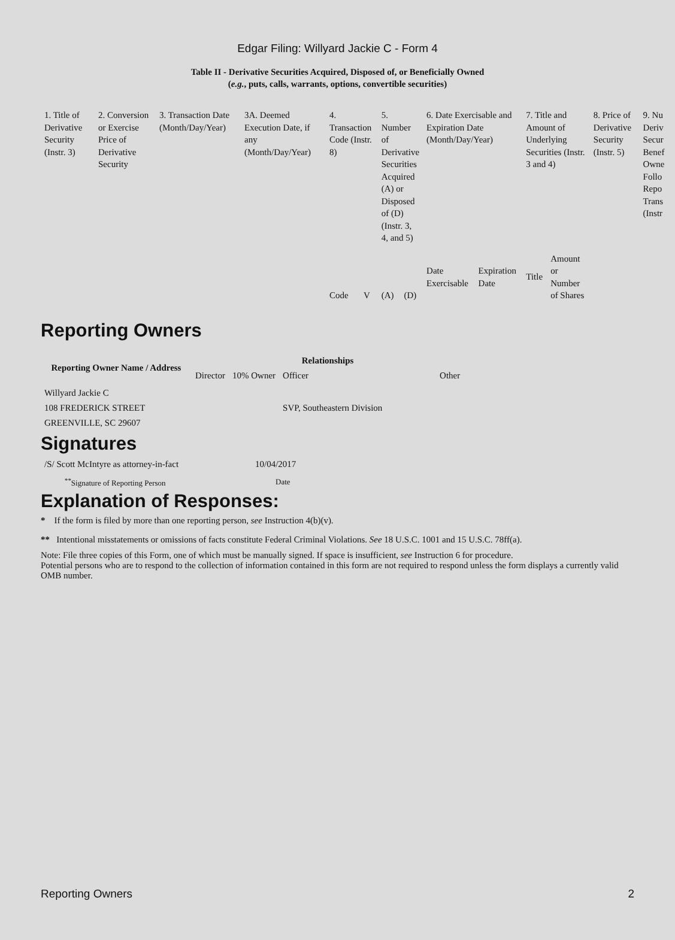Edgar Filing: Willyard Jackie C - Form 4
Table II - Derivative Securities Acquired, Disposed of, or Beneficially Owned
(e.g., puts, calls, warrants, options, convertible securities)
| 1. Title of Derivative Security (Instr. 3) | 2. Conversion or Exercise Price of Derivative Security | 3. Transaction Date (Month/Day/Year) | 3A. Deemed Execution Date, if any (Month/Day/Year) | 4. Transaction Code (Instr. 8) | | 5. Number of Derivative Securities Acquired (A) or Disposed of (D) (Instr. 3, 4, and 5) | | 6. Date Exercisable and Expiration Date (Month/Day/Year) | | 7. Title and Amount of Underlying Securities (Instr. 3 and 4) | | 8. Price of Derivative Security (Instr. 5) | 9. Nu Deriv Secur Benef Owne Follo Repo Trans (Instr |
| | | | | Code | V | (A) | (D) | Date Exercisable | Expiration Date | Title | Amount or Number of Shares | | |
Reporting Owners
| Reporting Owner Name / Address | Relationships | | | |
| --- | --- | --- | --- | --- |
| | Director | 10% Owner | Officer | Other |
| Willyard Jackie C 108 FREDERICK STREET GREENVILLE, SC 29607 | | | SVP, Southeastern Division | |
Signatures
| /S/ Scott McIntyre as attorney-in-fact | 10/04/2017 |
| <sup>**</sup> Signature of Reporting Person | Date |
Explanation of Responses:
* If the form is filed by more than one reporting person, see Instruction 4(b)(v).
** Intentional misstatements or omissions of facts constitute Federal Criminal Violations. See 18 U.S.C. 1001 and 15 U.S.C. 78ff(a).
Note: File three copies of this Form, one of which must be manually signed. If space is insufficient, see Instruction 6 for procedure.
Potential persons who are to respond to the collection of information contained in this form are not required to respond unless the form displays a currently valid OMB number.
Reporting Owners 2